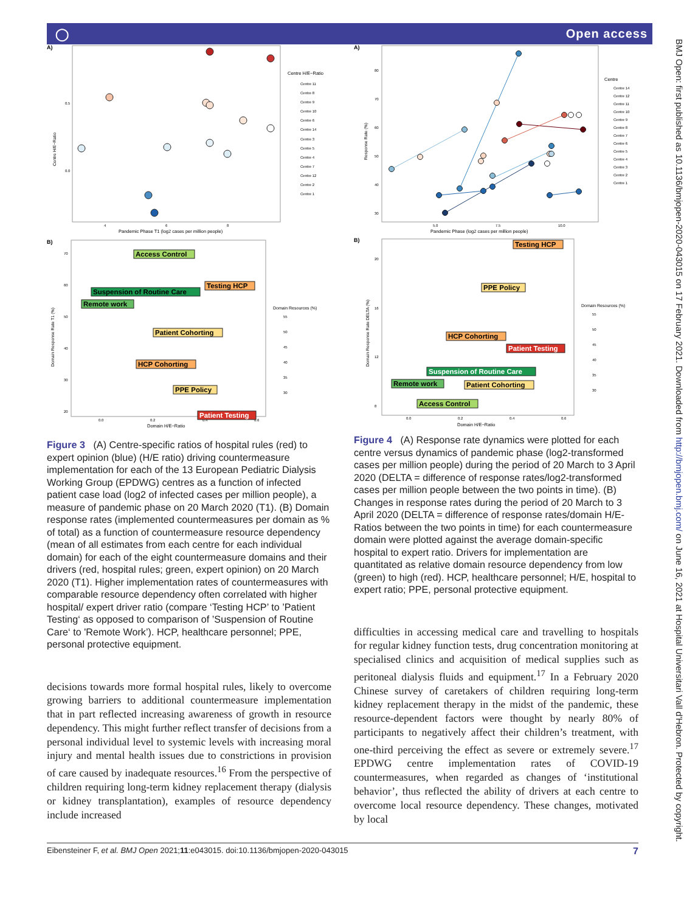◯ Open access
A)
0.5
0.0
Centre H/E−Ratio
4
6
8
Pandemic Phase T1 (log2 cases per million people)
Centre H/E−Ratio
Centre 11
Centre 8
Centre 9
Centre 10
Centre 6
Centre 14
Centre 3
Centre 5
Centre 4
Centre 7
Centre 12
Centre 2
Centre 1
B)
Domain Response Rate T1 (%)
70
60
50
40
30
20
0.0
0.2
0.4
0.6
Domain H/E−Ratio
Access Control
Suspension of Routine Care
Testing HCP
Remote work
Patient Cohorting
HCP Cohorting
PPE Policy
Patient Testing
Domain Resources (%)
55
50
45
40
35
30
Figure 3 (A) Centre-specific ratios of hospital rules (red) to expert opinion (blue) (H/E ratio) driving countermeasure implementation for each of the 13 European Pediatric Dialysis Working Group (EPDWG) centres as a function of infected patient case load (log2 of infected cases per million people), a measure of pandemic phase on 20 March 2020 (T1). (B) Domain response rates (implemented countermeasures per domain as % of total) as a function of countermeasure resource dependency (mean of all estimates from each centre for each individual domain) for each of the eight countermeasure domains and their drivers (red, hospital rules; green, expert opinion) on 20 March 2020 (T1). Higher implementation rates of countermeasures with comparable resource dependency often correlated with higher hospital/ expert driver ratio (compare ‘Testing HCP’ to ’Patient Testing‘ as opposed to comparison of ’Suspension of Routine Care‘ to 'Remote Work’). HCP, healthcare personnel; PPE, personal protective equipment.
decisions towards more formal hospital rules, likely to overcome growing barriers to additional countermeasure implementation that in part reflected increasing awareness of growth in resource dependency. This might further reflect transfer of decisions from a personal individual level to systemic levels with increasing moral injury and mental health issues due to constrictions in provision of care caused by inadequate resources.<sup>16</sup> From the perspective of children requiring long-term kidney replacement therapy (dialysis or kidney transplantation), examples of resource dependency include increased
A)
Response Rate (%)
80
70
60
50
40
30
5.0
7.5
10.0
Pandemic Phase (log2 cases per million people)
Centre
Centre 14
Centre 12
Centre 11
Centre 10
Centre 9
Centre 8
Centre 7
Centre 6
Centre 5
Centre 4
Centre 3
Centre 2
Centre 1
B)
Domain Response Rate DELTA (%)
20
16
12
8
0.0
0.2
0.4
0.6
Domain H/E−Ratio
Testing HCP
PPE Policy
HCP Cohorting
Patient Testing
Suspension of Routine Care
Remote work
Patient Cohorting
Access Control
Domain Resources (%)
55
50
45
40
35
30
Figure 4 (A) Response rate dynamics were plotted for each centre versus dynamics of pandemic phase (log2-transformed cases per million people) during the period of 20 March to 3 April 2020 (DELTA = difference of response rates/log2-transformed cases per million people between the two points in time). (B) Changes in response rates during the period of 20 March to 3 April 2020 (DELTA = difference of response rates/domain H/E-Ratios between the two points in time) for each countermeasure domain were plotted against the average domain-specific hospital to expert ratio. Drivers for implementation are quantitated as relative domain resource dependency from low (green) to high (red). HCP, healthcare personnel; H/E, hospital to expert ratio; PPE, personal protective equipment.
difficulties in accessing medical care and travelling to hospitals for regular kidney function tests, drug concentration monitoring at specialised clinics and acquisition of medical supplies such as peritoneal dialysis fluids and equipment.<sup>17</sup> In a February 2020 Chinese survey of caretakers of children requiring long-term kidney replacement therapy in the midst of the pandemic, these resource-dependent factors were thought by nearly 80% of participants to negatively affect their children’s treatment, with one-third perceiving the effect as severe or extremely severe.<sup>17</sup> EPDWG centre implementation rates of COVID-19 countermeasures, when regarded as changes of ‘institutional behavior’, thus reflected the ability of drivers at each centre to overcome local resource dependency. These changes, motivated by local
Eibensteiner F, et al. BMJ Open 2021;11:e043015. doi:10.1136/bmjopen-2020-043015 7
BMJ Open: first published as 10.1136/bmjopen-2020-043015 on 17 February 2021. Downloaded from http://bmjopen.bmj.com/ on June 16, 2021 at Hospital Universitari Vall d'Hebron. Protected by copyright.